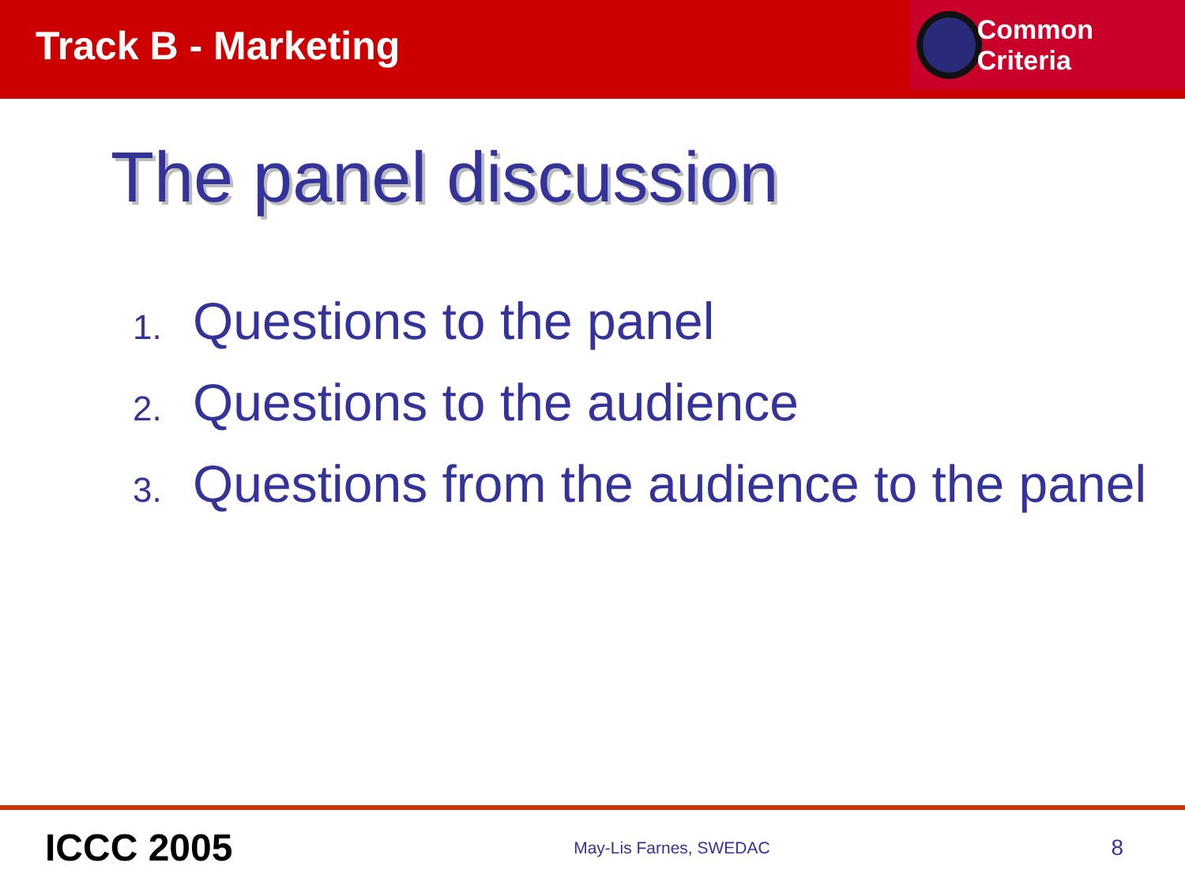Track B - Marketing
Common Criteria
The panel discussion
1. Questions to the panel
2. Questions to the audience
3. Questions from the audience to the panel
ICCC 2005
May-Lis Farnes, SWEDAC
8